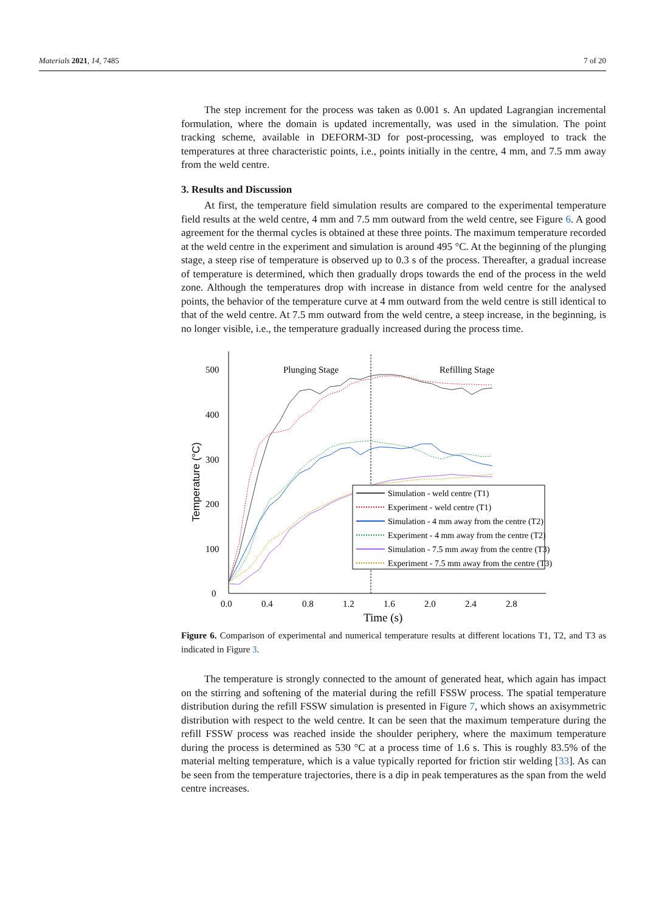Materials 2021, 14, 7485 7 of 20
The step increment for the process was taken as 0.001 s. An updated Lagrangian incremental formulation, where the domain is updated incrementally, was used in the simulation. The point tracking scheme, available in DEFORM-3D for post-processing, was employed to track the temperatures at three characteristic points, i.e., points initially in the centre, 4 mm, and 7.5 mm away from the weld centre.
3. Results and Discussion
At first, the temperature field simulation results are compared to the experimental temperature field results at the weld centre, 4 mm and 7.5 mm outward from the weld centre, see Figure 6. A good agreement for the thermal cycles is obtained at these three points. The maximum temperature recorded at the weld centre in the experiment and simulation is around 495 °C. At the beginning of the plunging stage, a steep rise of temperature is observed up to 0.3 s of the process. Thereafter, a gradual increase of temperature is determined, which then gradually drops towards the end of the process in the weld zone. Although the temperatures drop with increase in distance from weld centre for the analysed points, the behavior of the temperature curve at 4 mm outward from the weld centre is still identical to that of the weld centre. At 7.5 mm outward from the weld centre, a steep increase, in the beginning, is no longer visible, i.e., the temperature gradually increased during the process time.
0
100
200
300
400
500
0.0
0.4
0.8
1.2
1.6
2.0
2.4
2.8
Time (s)
Temperature (°C)
Plunging Stage
Refilling Stage
Simulation - weld centre (T1)
Experiment - weld centre (T1)
Simulation - 4 mm away from the centre (T2)
Experiment - 4 mm away from the centre (T2)
Simulation - 7.5 mm away from the centre (T3)
Experiment - 7.5 mm away from the centre (T3)
Figure 6. Comparison of experimental and numerical temperature results at different locations T1, T2, and T3 as indicated in Figure 3.
The temperature is strongly connected to the amount of generated heat, which again has impact on the stirring and softening of the material during the refill FSSW process. The spatial temperature distribution during the refill FSSW simulation is presented in Figure 7, which shows an axisymmetric distribution with respect to the weld centre. It can be seen that the maximum temperature during the refill FSSW process was reached inside the shoulder periphery, where the maximum temperature during the process is determined as 530 °C at a process time of 1.6 s. This is roughly 83.5% of the material melting temperature, which is a value typically reported for friction stir welding [33]. As can be seen from the temperature trajectories, there is a dip in peak temperatures as the span from the weld centre increases.